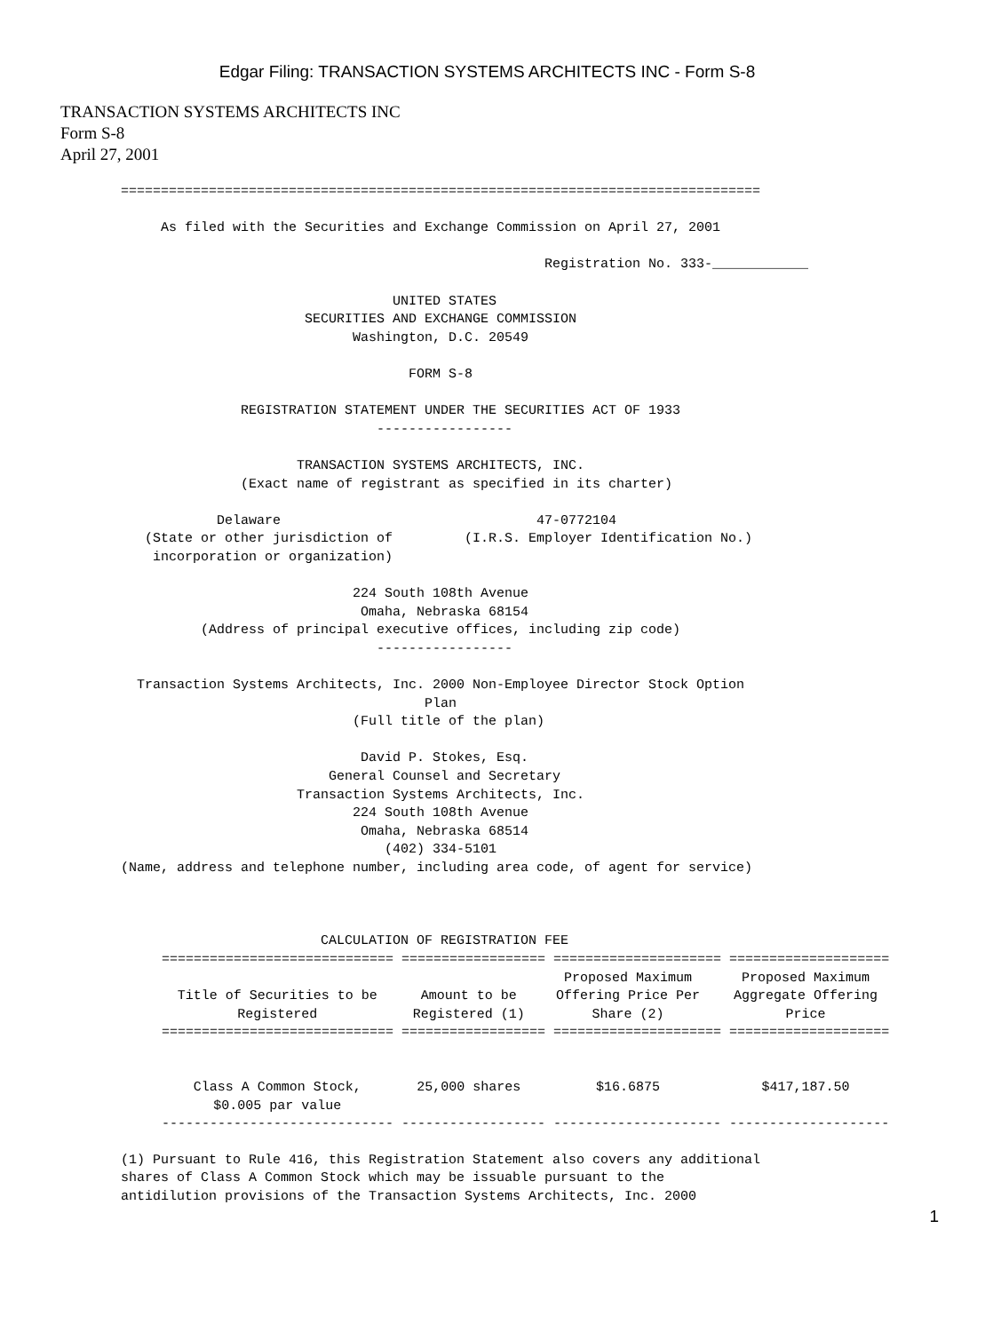Edgar Filing: TRANSACTION SYSTEMS ARCHITECTS INC - Form S-8
TRANSACTION SYSTEMS ARCHITECTS INC
Form S-8
April 27, 2001
================================================================================

     As filed with the Securities and Exchange Commission on April 27, 2001

                                                     Registration No. 333-____________

                                  UNITED STATES
                       SECURITIES AND EXCHANGE COMMISSION
                             Washington, D.C. 20549

                                    FORM S-8

               REGISTRATION STATEMENT UNDER THE SECURITIES ACT OF 1933
                                -----------------

                      TRANSACTION SYSTEMS ARCHITECTS, INC.
               (Exact name of registrant as specified in its charter)

            Delaware                                47-0772104
   (State or other jurisdiction of         (I.R.S. Employer Identification No.)
    incorporation or organization)

                             224 South 108th Avenue
                              Omaha, Nebraska 68154
          (Address of principal executive offices, including zip code)
                                -----------------

  Transaction Systems Architects, Inc. 2000 Non-Employee Director Stock Option
                                      Plan
                             (Full title of the plan)

                              David P. Stokes, Esq.
                          General Counsel and Secretary
                      Transaction Systems Architects, Inc.
                             224 South 108th Avenue
                              Omaha, Nebraska 68514
                                 (402) 334-5101
(Name, address and telephone number, including area code, of agent for service)



                         CALCULATION OF REGISTRATION FEE
| ============================= ================== ===================== ==================== | | | |
| Title of Securities to be Registered | Amount to be Registered (1) | Proposed Maximum Offering Price Per Share (2) | Proposed Maximum Aggregate Offering Price |
| ============================= ================== ===================== ==================== | | | |
| Class A Common Stock, $0.005 par value | 25,000 shares | $16.6875 | $417,187.50 |
| ----------------------------- ------------------ --------------------- -------------------- | | | |
(1) Pursuant to Rule 416, this Registration Statement also covers any additional
shares of Class A Common Stock which may be issuable pursuant to the
antidilution provisions of the Transaction Systems Architects, Inc. 2000
1